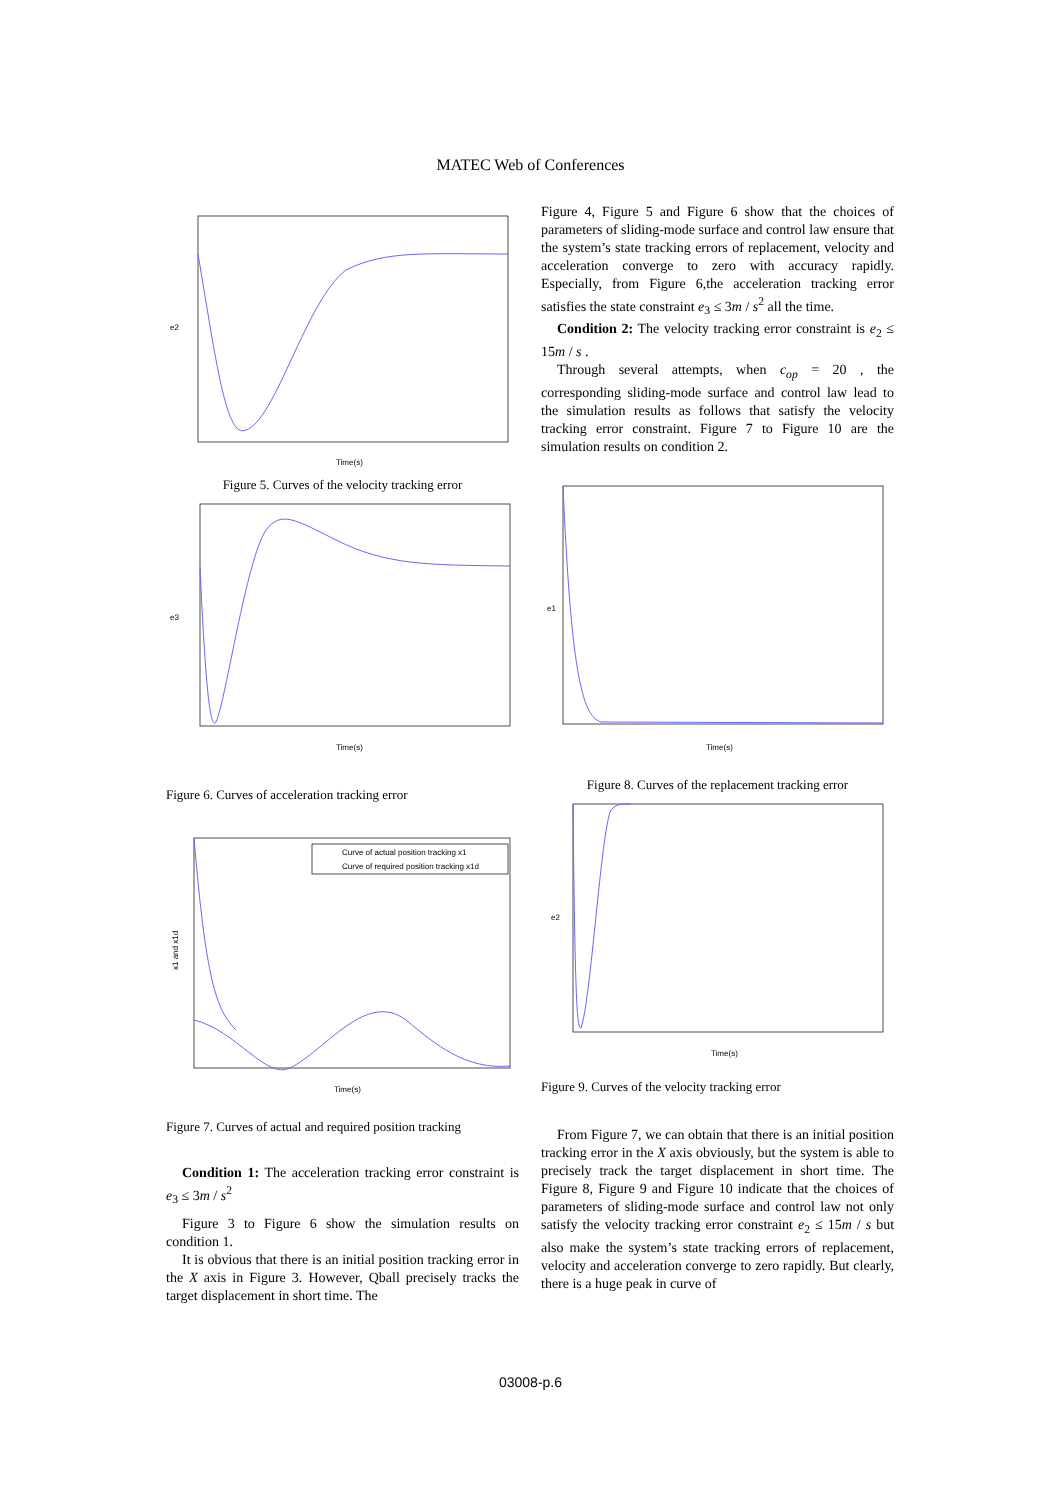MATEC Web of Conferences
e2
Time(s)
Figure 5. Curves of the velocity tracking error
e3
Time(s)
Figure 6. Curves of acceleration tracking error
Curve of actual position tracking x1
Curve of required position tracking x1d
x1 and x1d
Time(s)
Figure 7. Curves of actual and required position tracking
Condition 1: The acceleration tracking error constraint is e<sub>3</sub> ≤ 3m / s<sup>2</sup>
Figure 3 to Figure 6 show the simulation results on condition 1.
It is obvious that there is an initial position tracking error in the X axis in Figure 3. However, Qball precisely tracks the target displacement in short time. The
Figure 4, Figure 5 and Figure 6 show that the choices of parameters of sliding-mode surface and control law ensure that the system’s state tracking errors of replacement, velocity and acceleration converge to zero with accuracy rapidly. Especially, from Figure 6,the acceleration tracking error satisfies the state constraint e<sub>3</sub> ≤ 3m / s<sup>2</sup> all the time.
Condition 2: The velocity tracking error constraint is e<sub>2</sub> ≤ 15m / s .
Through several attempts, when c<sub>op</sub> = 20 , the corresponding sliding-mode surface and control law lead to the simulation results as follows that satisfy the velocity tracking error constraint. Figure 7 to Figure 10 are the simulation results on condition 2.
e1
Time(s)
Figure 8. Curves of the replacement tracking error
e2
Time(s)
Figure 9. Curves of the velocity tracking error
From Figure 7, we can obtain that there is an initial position tracking error in the X axis obviously, but the system is able to precisely track the target displacement in short time. The Figure 8, Figure 9 and Figure 10 indicate that the choices of parameters of sliding-mode surface and control law not only satisfy the velocity tracking error constraint e<sub>2</sub> ≤ 15m / s but also make the system’s state tracking errors of replacement, velocity and acceleration converge to zero rapidly. But clearly, there is a huge peak in curve of
03008-p.6